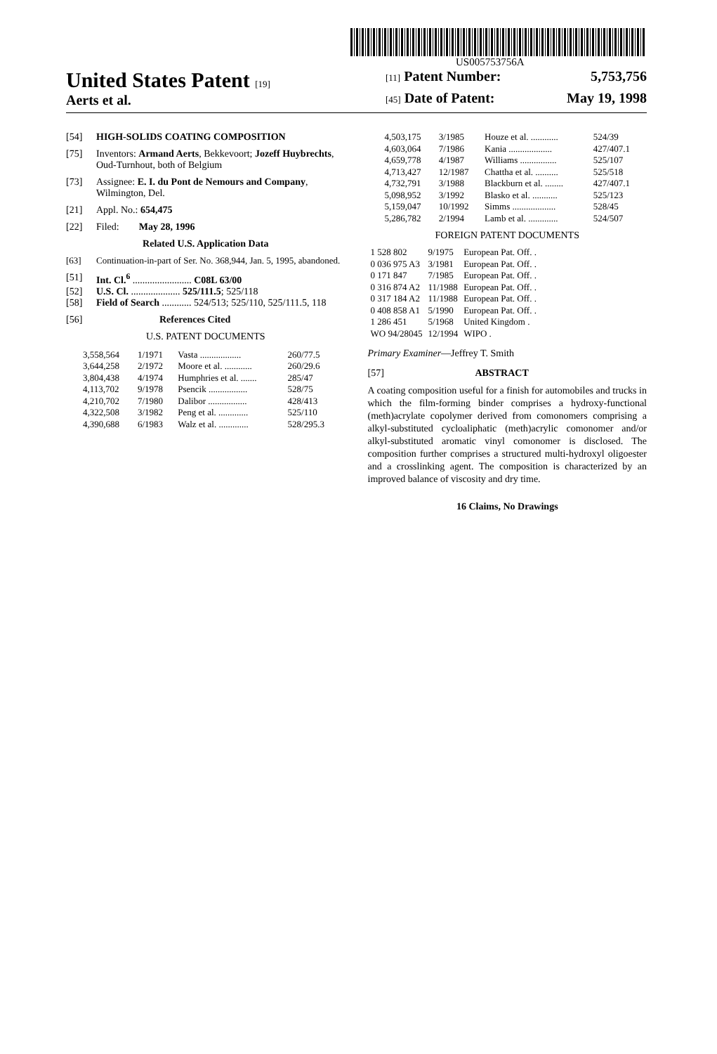US005753756A
United States Patent [19]
Aerts et al.
[11] Patent Number: 5,753,756
[45] Date of Patent: May 19, 1998
[54] HIGH-SOLIDS COATING COMPOSITION
[75] Inventors: Armand Aerts, Bekkevoort; Jozeff Huybrechts, Oud-Turnhout, both of Belgium
[73] Assignee: E. I. du Pont de Nemours and Company, Wilmington, Del.
[21] Appl. No.: 654,475
[22] Filed: May 28, 1996
Related U.S. Application Data
[63] Continuation-in-part of Ser. No. 368,944, Jan. 5, 1995, abandoned.
[51] Int. Cl.<sup>6</sup> ........................ C08L 63/00
[52] U.S. Cl. .................... 525/111.5; 525/118
[58] Field of Search ............ 524/513; 525/110, 525/111.5, 118
[56] References Cited
U.S. PATENT DOCUMENTS
| 3,558,564 | 1/1971 | Vasta .................. | 260/77.5 |
| 3,644,258 | 2/1972 | Moore et al. ............ | 260/29.6 |
| 3,804,438 | 4/1974 | Humphries et al. ....... | 285/47 |
| 4,113,702 | 9/1978 | Psencik ................. | 528/75 |
| 4,210,702 | 7/1980 | Dalibor ................. | 428/413 |
| 4,322,508 | 3/1982 | Peng et al. ............. | 525/110 |
| 4,390,688 | 6/1983 | Walz et al. ............. | 528/295.3 |
| 4,503,175 | 3/1985 | Houze et al. ............ | 524/39 |
| 4,603,064 | 7/1986 | Kania ................... | 427/407.1 |
| 4,659,778 | 4/1987 | Williams ................ | 525/107 |
| 4,713,427 | 12/1987 | Chattha et al. .......... | 525/518 |
| 4,732,791 | 3/1988 | Blackburn et al. ........ | 427/407.1 |
| 5,098,952 | 3/1992 | Blasko et al. ........... | 525/123 |
| 5,159,047 | 10/1992 | Simms ................... | 528/45 |
| 5,286,782 | 2/1994 | Lamb et al. ............. | 524/507 |
FOREIGN PATENT DOCUMENTS
| 1 528 802 | 9/1975 | European Pat. Off. . |
| 0 036 975 A3 | 3/1981 | European Pat. Off. . |
| 0 171 847 | 7/1985 | European Pat. Off. . |
| 0 316 874 A2 | 11/1988 | European Pat. Off. . |
| 0 317 184 A2 | 11/1988 | European Pat. Off. . |
| 0 408 858 A1 | 5/1990 | European Pat. Off. . |
| 1 286 451 | 5/1968 | United Kingdom . |
| WO 94/28045 | 12/1994 | WIPO . |
Primary Examiner—Jeffrey T. Smith
[57] ABSTRACT
A coating composition useful for a finish for automobiles and trucks in which the film-forming binder comprises a hydroxy-functional (meth)acrylate copolymer derived from comonomers comprising a alkyl-substituted cycloaliphatic (meth)acrylic comonomer and/or alkyl-substituted aromatic vinyl comonomer is disclosed. The composition further comprises a structured multi-hydroxyl oligoester and a crosslinking agent. The composition is characterized by an improved balance of viscosity and dry time.
16 Claims, No Drawings